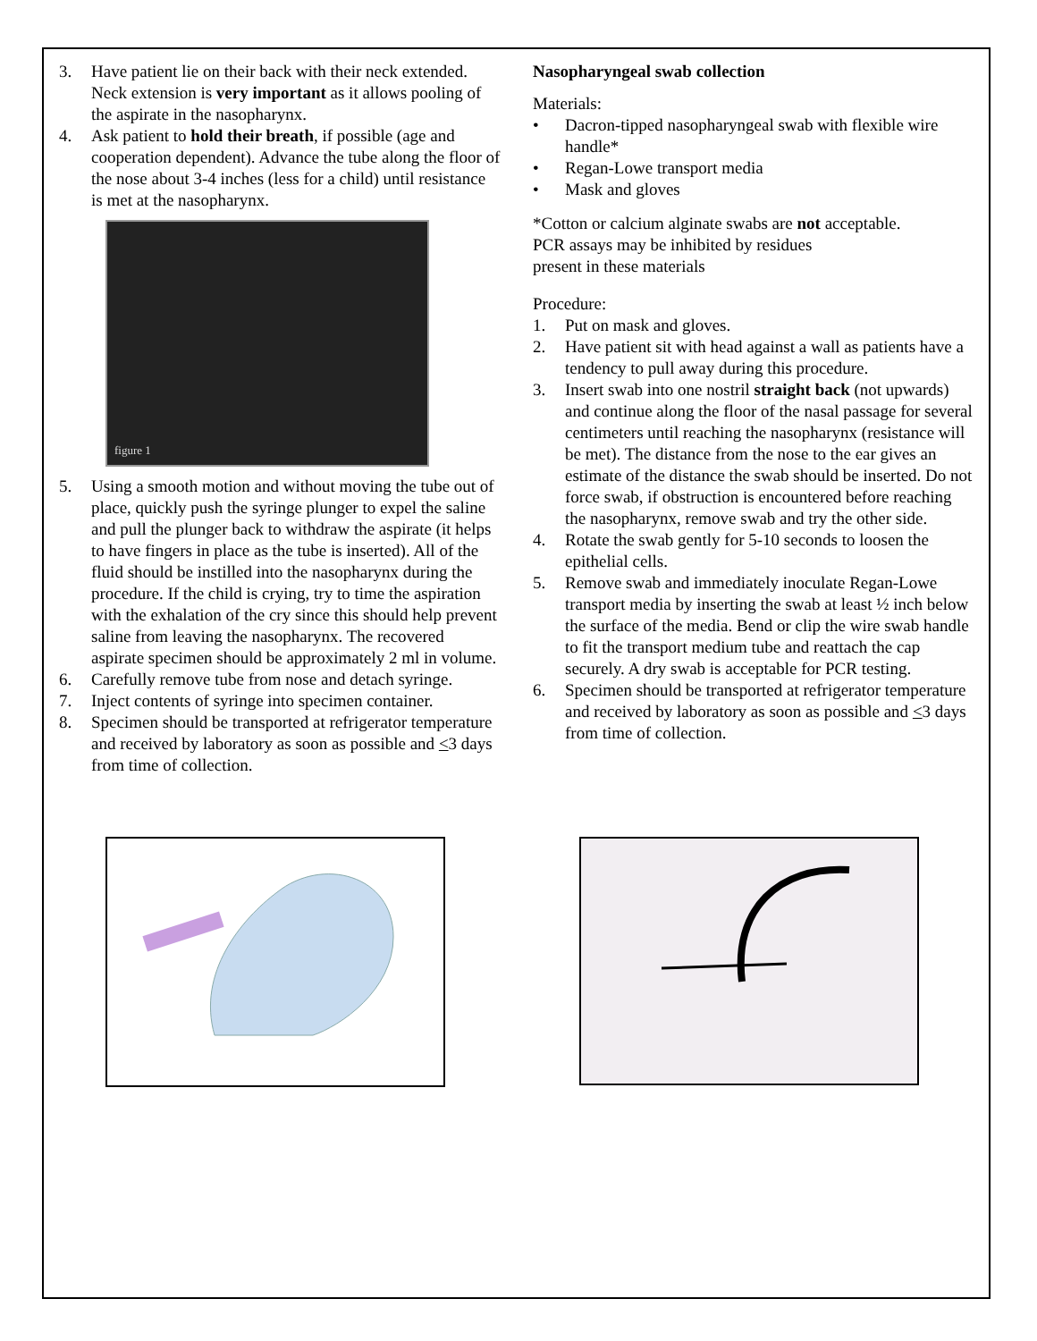3. Have patient lie on their back with their neck extended. Neck extension is very important as it allows pooling of the aspirate in the nasopharynx.
4. Ask patient to hold their breath, if possible (age and cooperation dependent). Advance the tube along the floor of the nose about 3-4 inches (less for a child) until resistance is met at the nasopharynx.
figure 1
5. Using a smooth motion and without moving the tube out of place, quickly push the syringe plunger to expel the saline and pull the plunger back to withdraw the aspirate (it helps to have fingers in place as the tube is inserted). All of the fluid should be instilled into the nasopharynx during the procedure. If the child is crying, try to time the aspiration with the exhalation of the cry since this should help prevent saline from leaving the nasopharynx. The recovered aspirate specimen should be approximately 2 ml in volume.
6. Carefully remove tube from nose and detach syringe.
7. Inject contents of syringe into specimen container.
8. Specimen should be transported at refrigerator temperature and received by laboratory as soon as possible and <3 days from time of collection.
Nasopharyngeal swab collection
Materials:
• Dacron-tipped nasopharyngeal swab with flexible wire handle*
• Regan-Lowe transport media
• Mask and gloves
*Cotton or calcium alginate swabs are not acceptable.
PCR assays may be inhibited by residues
present in these materials
Procedure:
1. Put on mask and gloves.
2. Have patient sit with head against a wall as patients have a tendency to pull away during this procedure.
3. Insert swab into one nostril straight back (not upwards) and continue along the floor of the nasal passage for several centimeters until reaching the nasopharynx (resistance will be met). The distance from the nose to the ear gives an estimate of the distance the swab should be inserted. Do not force swab, if obstruction is encountered before reaching the nasopharynx, remove swab and try the other side.
4. Rotate the swab gently for 5-10 seconds to loosen the epithelial cells.
5. Remove swab and immediately inoculate Regan-Lowe transport media by inserting the swab at least ½ inch below the surface of the media. Bend or clip the wire swab handle to fit the transport medium tube and reattach the cap securely. A dry swab is acceptable for PCR testing.
6. Specimen should be transported at refrigerator temperature and received by laboratory as soon as possible and <3 days from time of collection.